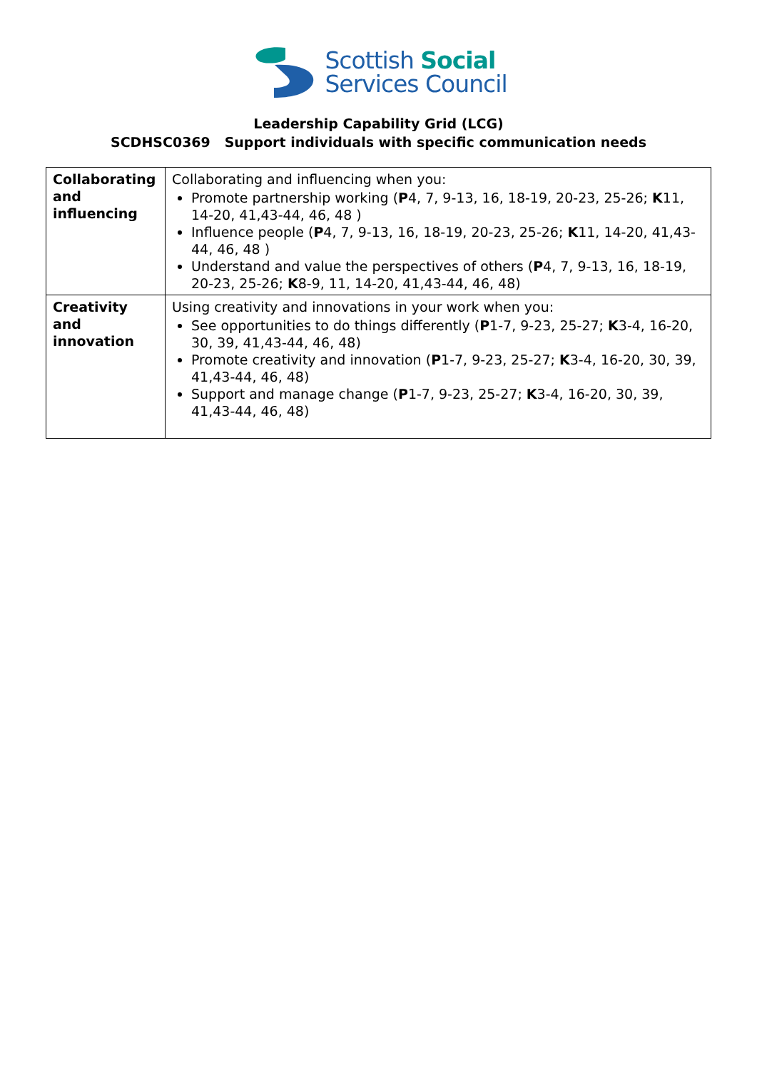Scottish Social
Services Council
Leadership Capability Grid (LCG)
SCDHSC0369 Support individuals with specific communication needs
| Collaborating and influencing | Collaborating and influencing when you: Promote partnership working ( P 4, 7, 9-13, 16, 18-19, 20-23, 25-26; K 11, 14-20, 41,43-44, 46, 48 ) Influence people ( P 4, 7, 9-13, 16, 18-19, 20-23, 25-26; K 11, 14-20, 41,43-44, 46, 48 ) Understand and value the perspectives of others ( P 4, 7, 9-13, 16, 18-19, 20-23, 25-26; K 8-9, 11, 14-20, 41,43-44, 46, 48) |
| Creativity and innovation | Using creativity and innovations in your work when you: See opportunities to do things differently ( P 1-7, 9-23, 25-27; K 3-4, 16-20, 30, 39, 41,43-44, 46, 48) Promote creativity and innovation ( P 1-7, 9-23, 25-27; K 3-4, 16-20, 30, 39, 41,43-44, 46, 48) Support and manage change ( P 1-7, 9-23, 25-27; K 3-4, 16-20, 30, 39, 41,43-44, 46, 48) |